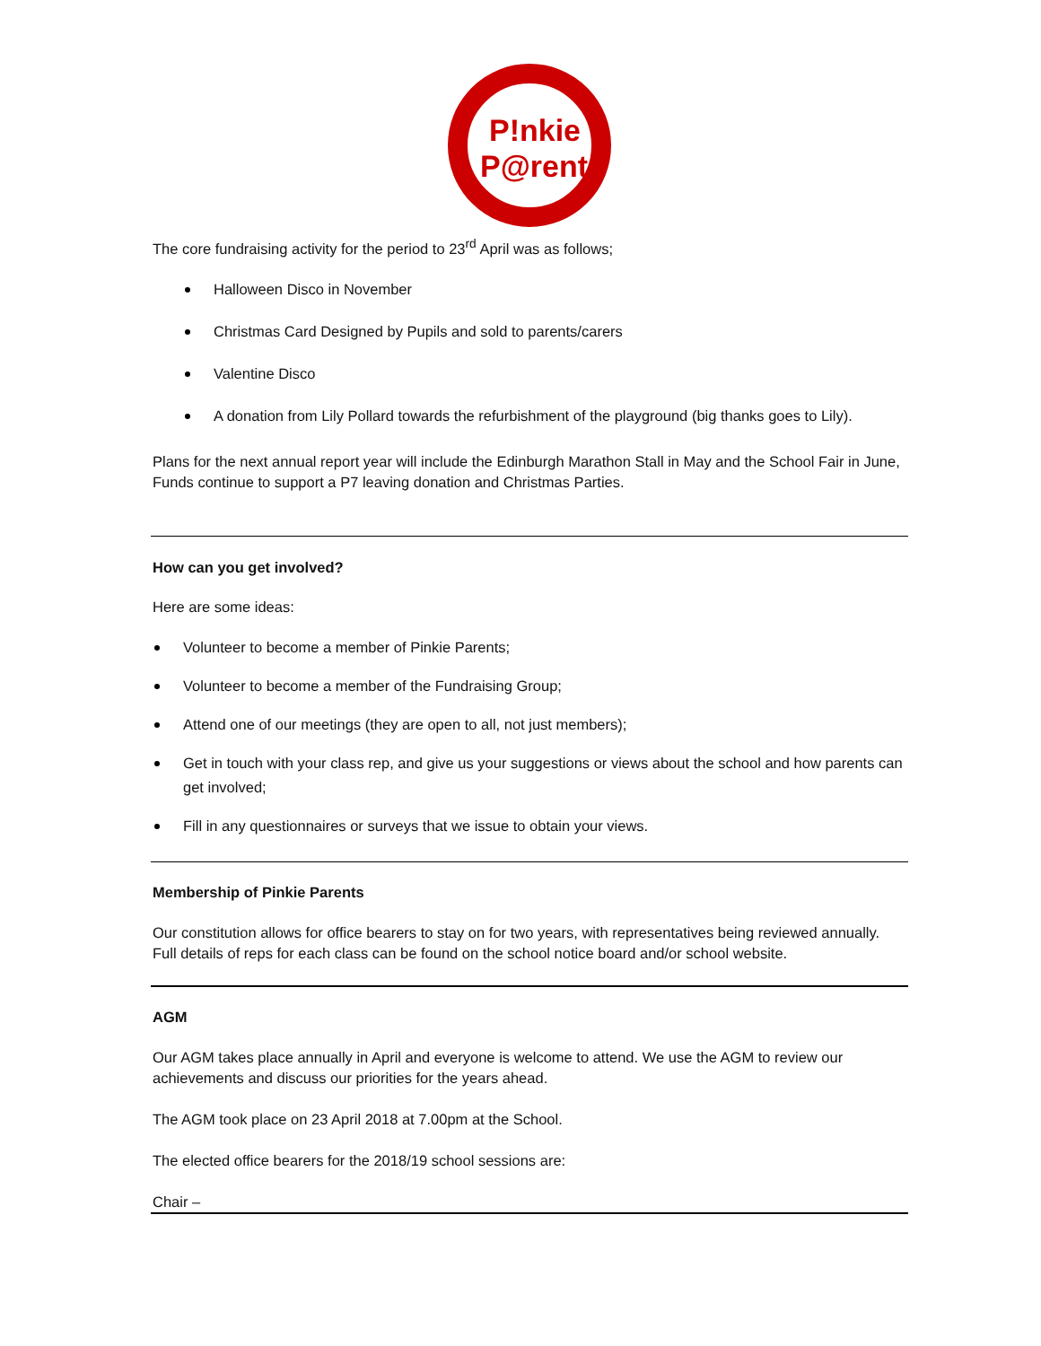P!nkie
P@rents
The core fundraising activity for the period to 23<sup>rd</sup> April was as follows;
Halloween Disco in November
Christmas Card Designed by Pupils and sold to parents/carers
Valentine Disco
A donation from Lily Pollard towards the refurbishment of the playground (big thanks goes to Lily).
Plans for the next annual report year will include the Edinburgh Marathon Stall in May and the School Fair in June, Funds continue to support a P7 leaving donation and Christmas Parties.
How can you get involved?
Here are some ideas:
Volunteer to become a member of Pinkie Parents;
Volunteer to become a member of the Fundraising Group;
Attend one of our meetings (they are open to all, not just members);
Get in touch with your class rep, and give us your suggestions or views about the school and how parents can get involved;
Fill in any questionnaires or surveys that we issue to obtain your views.
Membership of Pinkie Parents
Our constitution allows for office bearers to stay on for two years, with representatives being reviewed annually. Full details of reps for each class can be found on the school notice board and/or school website.
AGM
Our AGM takes place annually in April and everyone is welcome to attend. We use the AGM to review our achievements and discuss our priorities for the years ahead.
The AGM took place on 23 April 2018 at 7.00pm at the School.
The elected office bearers for the 2018/19 school sessions are:
Chair –